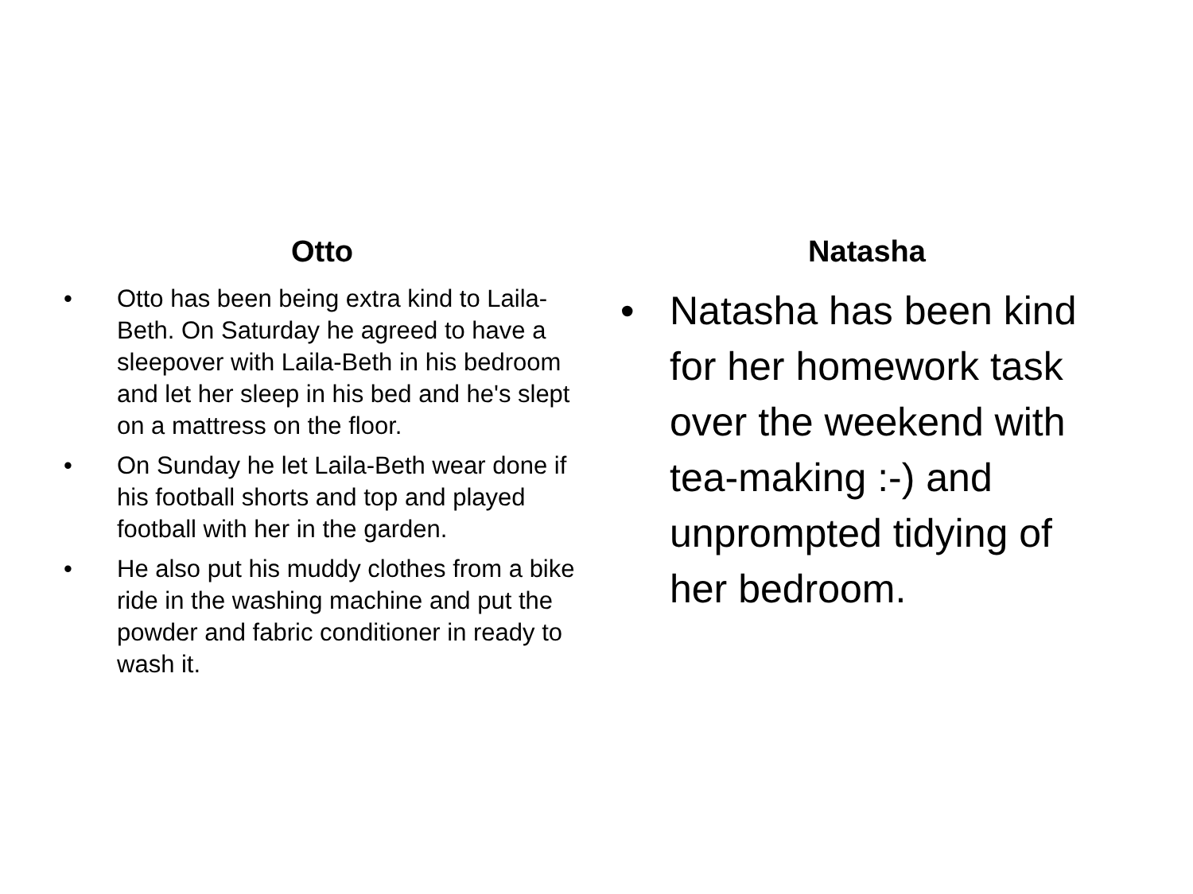Otto
• Otto has been being extra kind to Laila-Beth. On Saturday he agreed to have a sleepover with Laila-Beth in his bedroom and let her sleep in his bed and he's slept on a mattress on the floor.
• On Sunday he let Laila-Beth wear done if his football shorts and top and played football with her in the garden.
• He also put his muddy clothes from a bike ride in the washing machine and put the powder and fabric conditioner in ready to wash it.
Natasha
• Natasha has been kind for her homework task over the weekend with tea-making :-) and unprompted tidying of her bedroom.